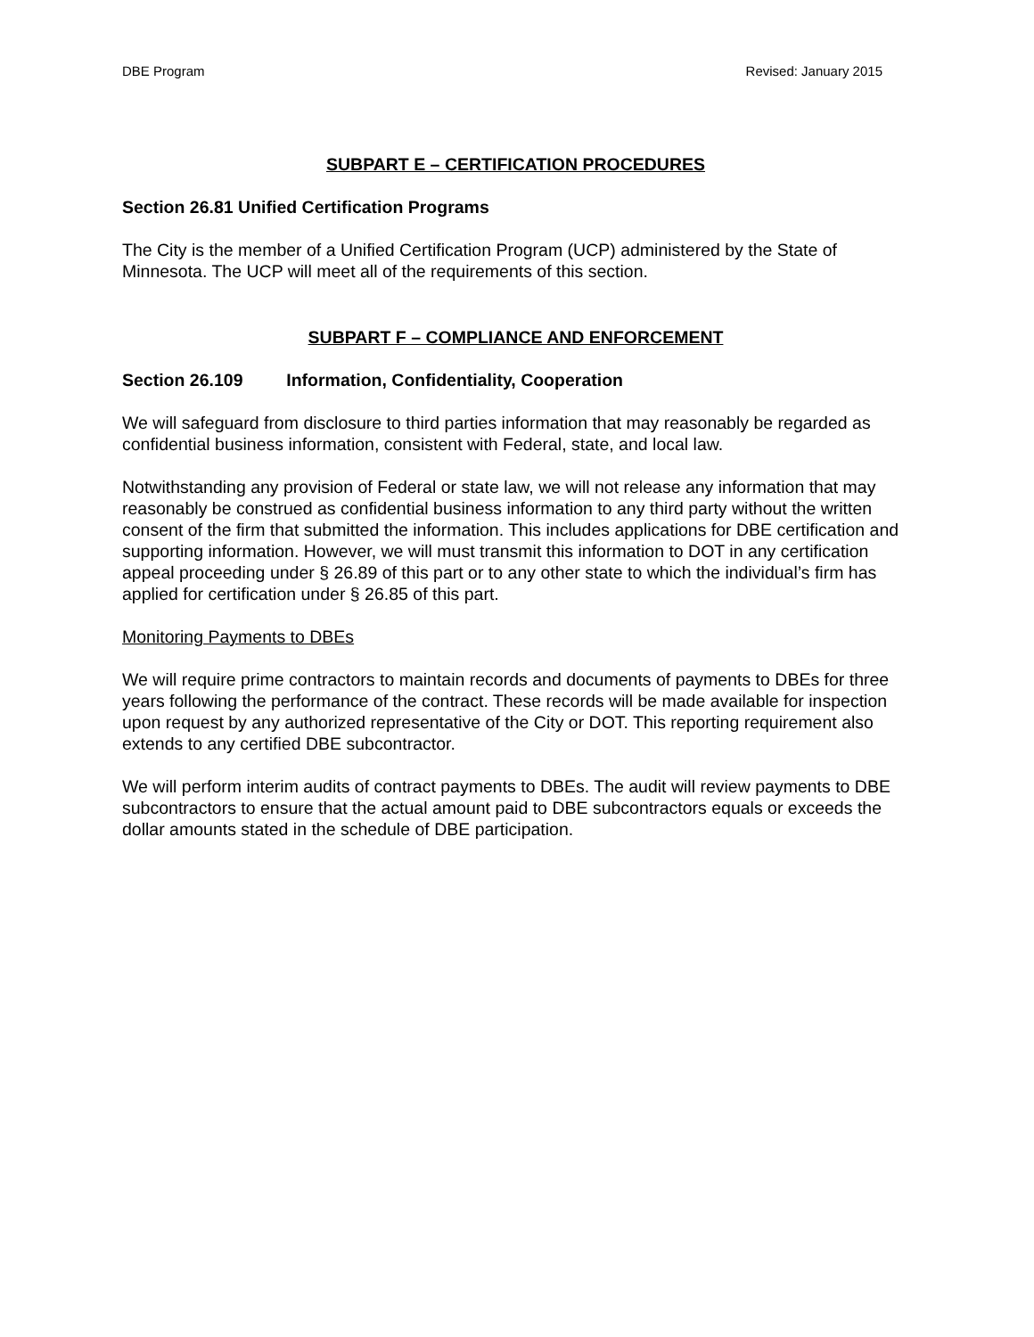DBE Program Revised: January 2015
SUBPART E – CERTIFICATION PROCEDURES
Section 26.81 Unified Certification Programs
The City is the member of a Unified Certification Program (UCP) administered by the State of Minnesota. The UCP will meet all of the requirements of this section.
SUBPART F – COMPLIANCE AND ENFORCEMENT
Section 26.109 Information, Confidentiality, Cooperation
We will safeguard from disclosure to third parties information that may reasonably be regarded as confidential business information, consistent with Federal, state, and local law.
Notwithstanding any provision of Federal or state law, we will not release any information that may reasonably be construed as confidential business information to any third party without the written consent of the firm that submitted the information. This includes applications for DBE certification and supporting information. However, we will must transmit this information to DOT in any certification appeal proceeding under § 26.89 of this part or to any other state to which the individual’s firm has applied for certification under § 26.85 of this part.
Monitoring Payments to DBEs
We will require prime contractors to maintain records and documents of payments to DBEs for three years following the performance of the contract. These records will be made available for inspection upon request by any authorized representative of the City or DOT. This reporting requirement also extends to any certified DBE subcontractor.
We will perform interim audits of contract payments to DBEs. The audit will review payments to DBE subcontractors to ensure that the actual amount paid to DBE subcontractors equals or exceeds the dollar amounts stated in the schedule of DBE participation.